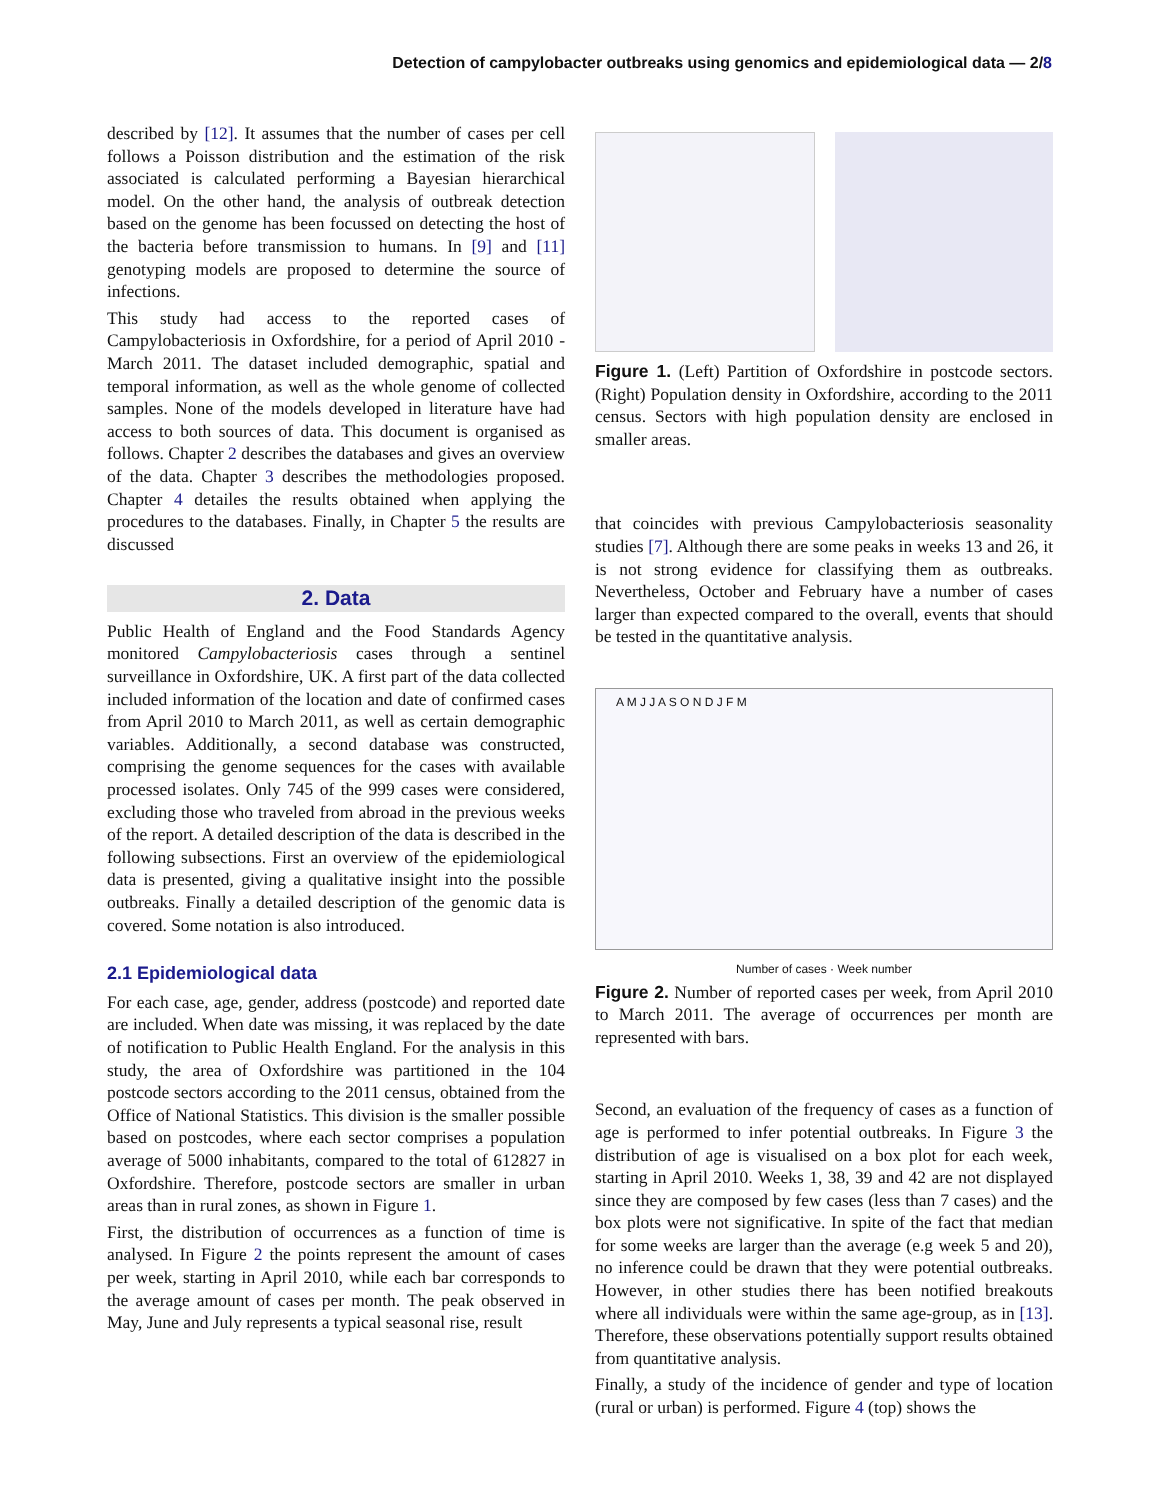Detection of campylobacter outbreaks using genomics and epidemiological data — 2/8
described by [12]. It assumes that the number of cases per cell follows a Poisson distribution and the estimation of the risk associated is calculated performing a Bayesian hierarchical model. On the other hand, the analysis of outbreak detection based on the genome has been focussed on detecting the host of the bacteria before transmission to humans. In [9] and [11] genotyping models are proposed to determine the source of infections.
This study had access to the reported cases of Campylobacteriosis in Oxfordshire, for a period of April 2010 - March 2011. The dataset included demographic, spatial and temporal information, as well as the whole genome of collected samples. None of the models developed in literature have had access to both sources of data. This document is organised as follows. Chapter 2 describes the databases and gives an overview of the data. Chapter 3 describes the methodologies proposed. Chapter 4 detailes the results obtained when applying the procedures to the databases. Finally, in Chapter 5 the results are discussed
2. Data
Public Health of England and the Food Standards Agency monitored Campylobacteriosis cases through a sentinel surveillance in Oxfordshire, UK. A first part of the data collected included information of the location and date of confirmed cases from April 2010 to March 2011, as well as certain demographic variables. Additionally, a second database was constructed, comprising the genome sequences for the cases with available processed isolates. Only 745 of the 999 cases were considered, excluding those who traveled from abroad in the previous weeks of the report. A detailed description of the data is described in the following subsections. First an overview of the epidemiological data is presented, giving a qualitative insight into the possible outbreaks. Finally a detailed description of the genomic data is covered. Some notation is also introduced.
2.1 Epidemiological data
For each case, age, gender, address (postcode) and reported date are included. When date was missing, it was replaced by the date of notification to Public Health England. For the analysis in this study, the area of Oxfordshire was partitioned in the 104 postcode sectors according to the 2011 census, obtained from the Office of National Statistics. This division is the smaller possible based on postcodes, where each sector comprises a population average of 5000 inhabitants, compared to the total of 612827 in Oxfordshire. Therefore, postcode sectors are smaller in urban areas than in rural zones, as shown in Figure 1.
First, the distribution of occurrences as a function of time is analysed. In Figure 2 the points represent the amount of cases per week, starting in April 2010, while each bar corresponds to the average amount of cases per month. The peak observed in May, June and July represents a typical seasonal rise, result
Figure 1. (Left) Partition of Oxfordshire in postcode sectors. (Right) Population density in Oxfordshire, according to the 2011 census. Sectors with high population density are enclosed in smaller areas.
that coincides with previous Campylobacteriosis seasonality studies [7]. Although there are some peaks in weeks 13 and 26, it is not strong evidence for classifying them as outbreaks. Nevertheless, October and February have a number of cases larger than expected compared to the overall, events that should be tested in the quantitative analysis.
A M J J A S O N D J F M
Number of cases · Week number
Figure 2. Number of reported cases per week, from April 2010 to March 2011. The average of occurrences per month are represented with bars.
Second, an evaluation of the frequency of cases as a function of age is performed to infer potential outbreaks. In Figure 3 the distribution of age is visualised on a box plot for each week, starting in April 2010. Weeks 1, 38, 39 and 42 are not displayed since they are composed by few cases (less than 7 cases) and the box plots were not significative. In spite of the fact that median for some weeks are larger than the average (e.g week 5 and 20), no inference could be drawn that they were potential outbreaks. However, in other studies there has been notified breakouts where all individuals were within the same age-group, as in [13]. Therefore, these observations potentially support results obtained from quantitative analysis.
Finally, a study of the incidence of gender and type of location (rural or urban) is performed. Figure 4 (top) shows the